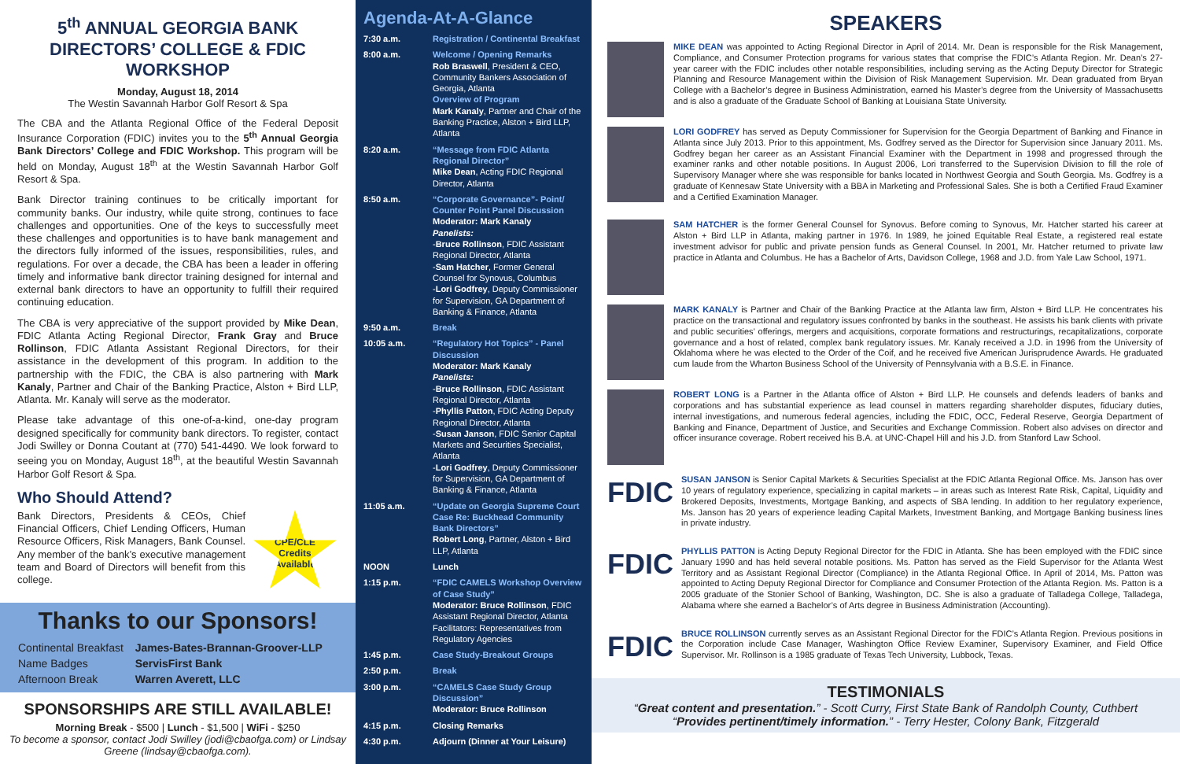5<sup>th</sup> ANNUAL GEORGIA BANK DIRECTORS’ COLLEGE & FDIC WORKSHOP
Monday, August 18, 2014
The Westin Savannah Harbor Golf Resort & Spa
The CBA and the Atlanta Regional Office of the Federal Deposit Insurance Corporation (FDIC) invites you to the 5<sup>th</sup> Annual Georgia Bank Directors’ College and FDIC Workshop. This program will be held on Monday, August 18<sup>th</sup> at the Westin Savannah Harbor Golf Resort & Spa.
Bank Director training continues to be critically important for community banks. Our industry, while quite strong, continues to face challenges and opportunities. One of the keys to successfully meet these challenges and opportunities is to have bank management and the directors fully informed of the issues, responsibilities, rules, and regulations. For over a decade, the CBA has been a leader in offering timely and informative bank director training designed for internal and external bank directors to have an opportunity to fulfill their required continuing education.
The CBA is very appreciative of the support provided by Mike Dean, FDIC Atlanta Acting Regional Director, Frank Gray and Bruce Rollinson, FDIC Atlanta Assistant Regional Directors, for their assistance in the development of this program. In addition to the partnership with the FDIC, the CBA is also partnering with Mark Kanaly, Partner and Chair of the Banking Practice, Alston + Bird LLP, Atlanta. Mr. Kanaly will serve as the moderator.
Please take advantage of this one-of-a-kind, one-day program designed specifically for community bank directors. To register, contact Jodi Swilley or Donna Coutant at (770) 541-4490. We look forward to seeing you on Monday, August 18<sup>th</sup>, at the beautiful Westin Savannah Harbor Golf Resort & Spa.
Who Should Attend?
Bank Directors, Presidents & CEOs, Chief Financial Officers, Chief Lending Officers, Human Resource Officers, Risk Managers, Bank Counsel. Any member of the bank’s executive management team and Board of Directors will benefit from this college.
CPE/CLE
Credits
Available
Thanks to our Sponsors!
| Continental Breakfast | James-Bates-Brannan-Groover-LLP |
| Name Badges | ServisFirst Bank |
| Afternoon Break | Warren Averett, LLC |
SPONSORSHIPS ARE STILL AVAILABLE!
Morning Break - $500 | Lunch - $1,500 | WiFi - $250
To become a sponsor, contact Jodi Swilley (jodi@cbaofga.com) or Lindsay Greene (lindsay@cbaofga.com).
Agenda-At-A-Glance
7:30 a.m. Registration / Continental Breakfast
8:00 a.m. Welcome / Opening Remarks
Rob Braswell, President & CEO, Community Bankers Association of Georgia, Atlanta
Overview of Program
Mark Kanaly, Partner and Chair of the Banking Practice, Alston + Bird LLP, Atlanta
8:20 a.m. “Message from FDIC Atlanta Regional Director”
Mike Dean, Acting FDIC Regional Director, Atlanta
8:50 a.m. “Corporate Governance”- Point/ Counter Point Panel Discussion
Moderator: Mark Kanaly
Panelists:
-Bruce Rollinson, FDIC Assistant Regional Director, Atlanta
-Sam Hatcher, Former General Counsel for Synovus, Columbus
-Lori Godfrey, Deputy Commissioner for Supervision, GA Department of Banking & Finance, Atlanta
9:50 a.m. Break
10:05 a.m. “Regulatory Hot Topics” - Panel Discussion
Moderator: Mark Kanaly
Panelists:
-Bruce Rollinson, FDIC Assistant Regional Director, Atlanta
-Phyllis Patton, FDIC Acting Deputy Regional Director, Atlanta
-Susan Janson, FDIC Senior Capital Markets and Securities Specialist, Atlanta
-Lori Godfrey, Deputy Commissioner for Supervision, GA Department of Banking & Finance, Atlanta
11:05 a.m. “Update on Georgia Supreme Court Case Re: Buckhead Community Bank Directors”
Robert Long, Partner, Alston + Bird LLP, Atlanta
NOON Lunch
1:15 p.m. “FDIC CAMELS Workshop Overview of Case Study”
Moderator: Bruce Rollinson, FDIC Assistant Regional Director, Atlanta
Facilitators: Representatives from Regulatory Agencies
1:45 p.m. Case Study-Breakout Groups
2:50 p.m. Break
3:00 p.m. “CAMELS Case Study Group Discussion”
Moderator: Bruce Rollinson
4:15 p.m. Closing Remarks
4:30 p.m. Adjourn (Dinner at Your Leisure)
SPEAKERS
MIKE DEAN was appointed to Acting Regional Director in April of 2014. Mr. Dean is responsible for the Risk Management, Compliance, and Consumer Protection programs for various states that comprise the FDIC’s Atlanta Region. Mr. Dean’s 27-year career with the FDIC includes other notable responsibilities, including serving as the Acting Deputy Director for Strategic Planning and Resource Management within the Division of Risk Management Supervision. Mr. Dean graduated from Bryan College with a Bachelor’s degree in Business Administration, earned his Master’s degree from the University of Massachusetts and is also a graduate of the Graduate School of Banking at Louisiana State University.
LORI GODFREY has served as Deputy Commissioner for Supervision for the Georgia Department of Banking and Finance in Atlanta since July 2013. Prior to this appointment, Ms. Godfrey served as the Director for Supervision since January 2011. Ms. Godfrey began her career as an Assistant Financial Examiner with the Department in 1998 and progressed through the examiner ranks and other notable positions. In August 2006, Lori transferred to the Supervision Division to fill the role of Supervisory Manager where she was responsible for banks located in Northwest Georgia and South Georgia. Ms. Godfrey is a graduate of Kennesaw State University with a BBA in Marketing and Professional Sales. She is both a Certified Fraud Examiner and a Certified Examination Manager.
SAM HATCHER is the former General Counsel for Synovus. Before coming to Synovus, Mr. Hatcher started his career at Alston + Bird LLP in Atlanta, making partner in 1976. In 1989, he joined Equitable Real Estate, a registered real estate investment advisor for public and private pension funds as General Counsel. In 2001, Mr. Hatcher returned to private law practice in Atlanta and Columbus. He has a Bachelor of Arts, Davidson College, 1968 and J.D. from Yale Law School, 1971.
MARK KANALY is Partner and Chair of the Banking Practice at the Atlanta law firm, Alston + Bird LLP. He concentrates his practice on the transactional and regulatory issues confronted by banks in the southeast. He assists his bank clients with private and public securities’ offerings, mergers and acquisitions, corporate formations and restructurings, recapitalizations, corporate governance and a host of related, complex bank regulatory issues. Mr. Kanaly received a J.D. in 1996 from the University of Oklahoma where he was elected to the Order of the Coif, and he received five American Jurisprudence Awards. He graduated cum laude from the Wharton Business School of the University of Pennsylvania with a B.S.E. in Finance.
ROBERT LONG is a Partner in the Atlanta office of Alston + Bird LLP. He counsels and defends leaders of banks and corporations and has substantial experience as lead counsel in matters regarding shareholder disputes, fiduciary duties, internal investigations, and numerous federal agencies, including the FDIC, OCC, Federal Reserve, Georgia Department of Banking and Finance, Department of Justice, and Securities and Exchange Commission. Robert also advises on director and officer insurance coverage. Robert received his B.A. at UNC-Chapel Hill and his J.D. from Stanford Law School.
FDIC
SUSAN JANSON is Senior Capital Markets & Securities Specialist at the FDIC Atlanta Regional Office. Ms. Janson has over 10 years of regulatory experience, specializing in capital markets – in areas such as Interest Rate Risk, Capital, Liquidity and Brokered Deposits, Investments, Mortgage Banking, and aspects of SBA lending. In addition to her regulatory experience, Ms. Janson has 20 years of experience leading Capital Markets, Investment Banking, and Mortgage Banking business lines in private industry.
FDIC
PHYLLIS PATTON is Acting Deputy Regional Director for the FDIC in Atlanta. She has been employed with the FDIC since January 1990 and has held several notable positions. Ms. Patton has served as the Field Supervisor for the Atlanta West Territory and as Assistant Regional Director (Compliance) in the Atlanta Regional Office. In April of 2014, Ms. Patton was appointed to Acting Deputy Regional Director for Compliance and Consumer Protection of the Atlanta Region. Ms. Patton is a 2005 graduate of the Stonier School of Banking, Washington, DC. She is also a graduate of Talladega College, Talladega, Alabama where she earned a Bachelor’s of Arts degree in Business Administration (Accounting).
FDIC
BRUCE ROLLINSON currently serves as an Assistant Regional Director for the FDIC’s Atlanta Region. Previous positions in the Corporation include Case Manager, Washington Office Review Examiner, Supervisory Examiner, and Field Office Supervisor. Mr. Rollinson is a 1985 graduate of Texas Tech University, Lubbock, Texas.
TESTIMONIALS
“Great content and presentation.” - Scott Curry, First State Bank of Randolph County, Cuthbert
“Provides pertinent/timely information.” - Terry Hester, Colony Bank, Fitzgerald